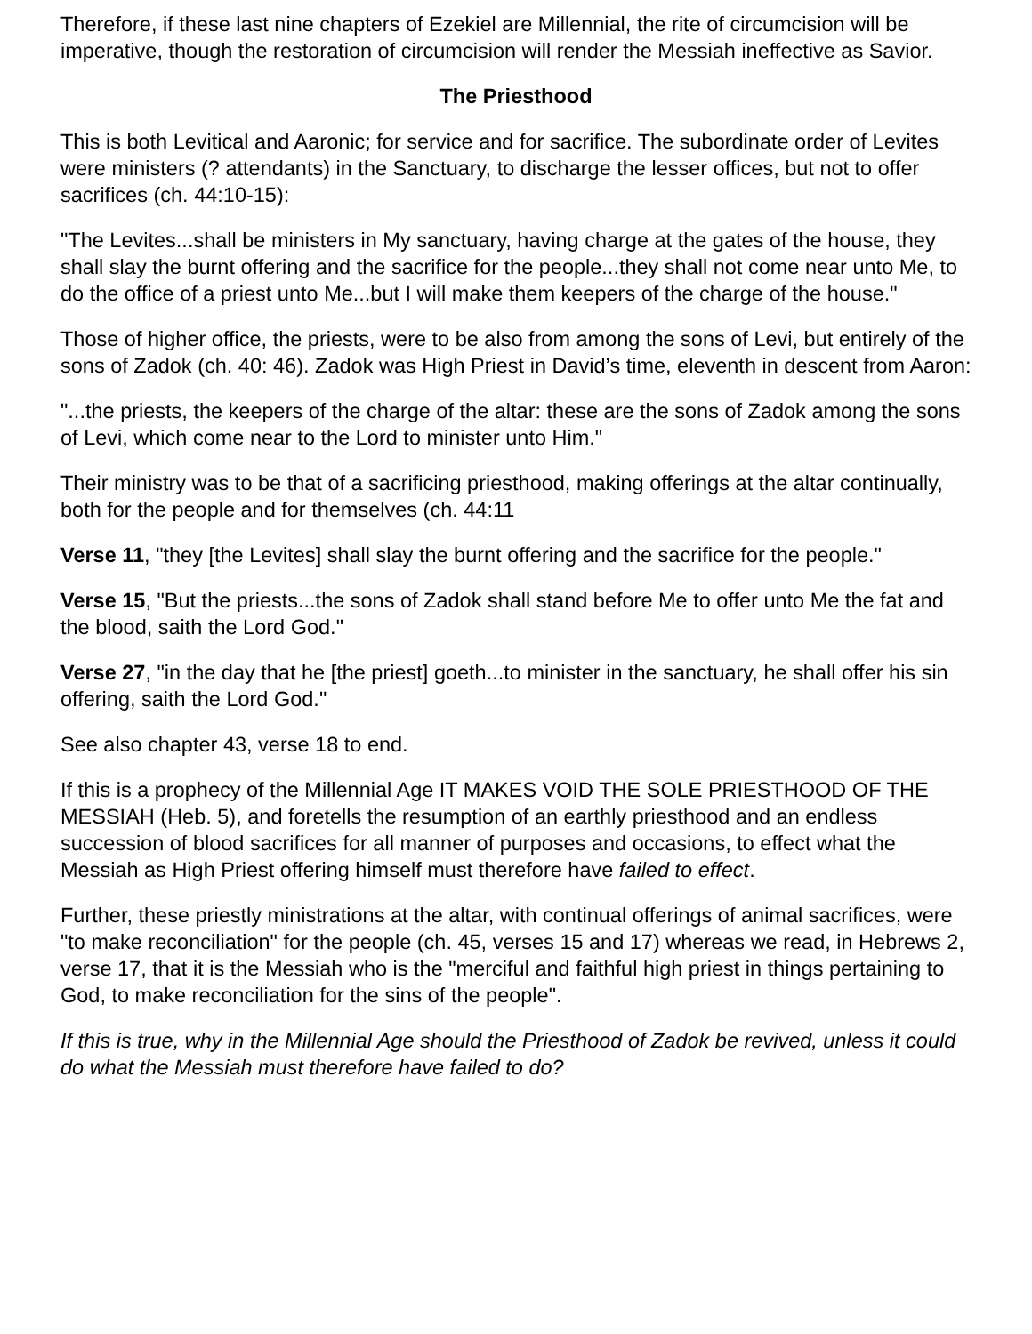Therefore, if these last nine chapters of Ezekiel are Millennial, the rite of circumcision will be imperative, though the restoration of circumcision will render the Messiah ineffective as Savior.
The Priesthood
This is both Levitical and Aaronic; for service and for sacrifice. The subordinate order of Levites were ministers (? attendants) in the Sanctuary, to discharge the lesser offices, but not to offer sacrifices (ch. 44:10-15):
"The Levites...shall be ministers in My sanctuary, having charge at the gates of the house, they shall slay the burnt offering and the sacrifice for the people...they shall not come near unto Me, to do the office of a priest unto Me...but I will make them keepers of the charge of the house."
Those of higher office, the priests, were to be also from among the sons of Levi, but entirely of the sons of Zadok (ch. 40: 46). Zadok was High Priest in David’s time, eleventh in descent from Aaron:
"...the priests, the keepers of the charge of the altar: these are the sons of Zadok among the sons of Levi, which come near to the Lord to minister unto Him."
Their ministry was to be that of a sacrificing priesthood, making offerings at the altar continually, both for the people and for themselves (ch. 44:11
Verse 11, "they [the Levites] shall slay the burnt offering and the sacrifice for the people."
Verse 15, "But the priests...the sons of Zadok shall stand before Me to offer unto Me the fat and the blood, saith the Lord God."
Verse 27, "in the day that he [the priest] goeth...to minister in the sanctuary, he shall offer his sin offering, saith the Lord God."
See also chapter 43, verse 18 to end.
If this is a prophecy of the Millennial Age IT MAKES VOID THE SOLE PRIESTHOOD OF THE MESSIAH (Heb. 5), and foretells the resumption of an earthly priesthood and an endless succession of blood sacrifices for all manner of purposes and occasions, to effect what the Messiah as High Priest offering himself must therefore have failed to effect.
Further, these priestly ministrations at the altar, with continual offerings of animal sacrifices, were "to make reconciliation" for the people (ch. 45, verses 15 and 17) whereas we read, in Hebrews 2, verse 17, that it is the Messiah who is the "merciful and faithful high priest in things pertaining to God, to make reconciliation for the sins of the people".
If this is true, why in the Millennial Age should the Priesthood of Zadok be revived, unless it could do what the Messiah must therefore have failed to do?